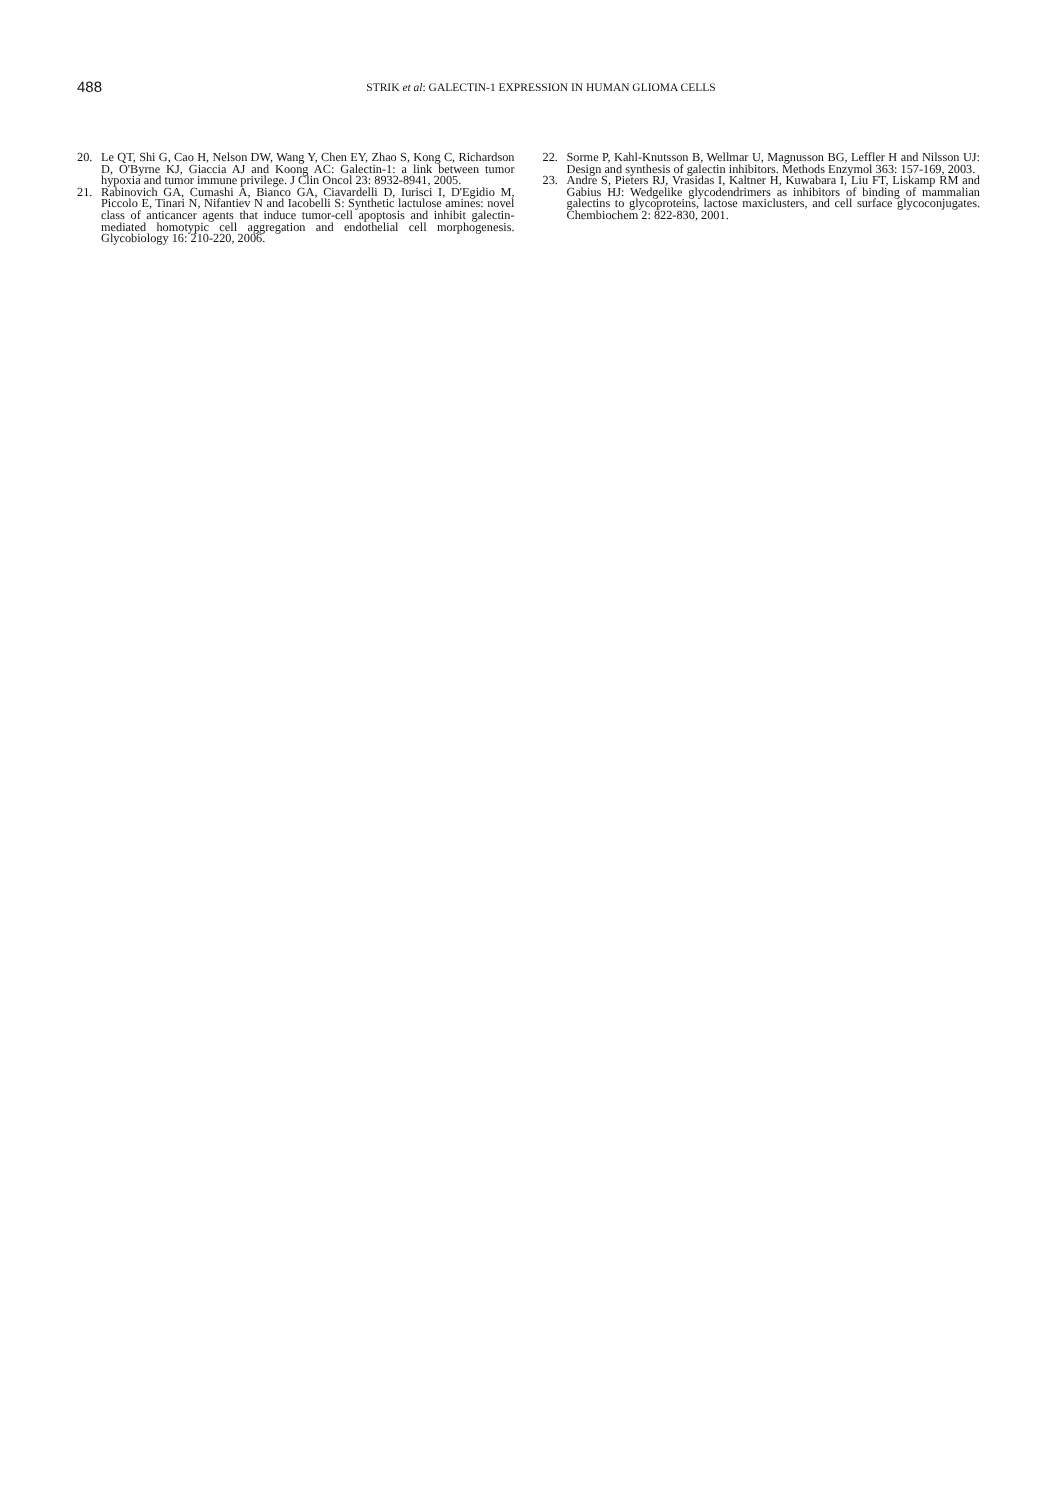488
STRIK et al: GALECTIN-1 EXPRESSION IN HUMAN GLIOMA CELLS
20. Le QT, Shi G, Cao H, Nelson DW, Wang Y, Chen EY, Zhao S, Kong C, Richardson D, O'Byrne KJ, Giaccia AJ and Koong AC: Galectin-1: a link between tumor hypoxia and tumor immune privilege. J Clin Oncol 23: 8932-8941, 2005.
21. Rabinovich GA, Cumashi A, Bianco GA, Ciavardelli D, Iurisci I, D'Egidio M, Piccolo E, Tinari N, Nifantiev N and Iacobelli S: Synthetic lactulose amines: novel class of anticancer agents that induce tumor-cell apoptosis and inhibit galectin-mediated homotypic cell aggregation and endothelial cell morphogenesis. Glycobiology 16: 210-220, 2006.
22. Sorme P, Kahl-Knutsson B, Wellmar U, Magnusson BG, Leffler H and Nilsson UJ: Design and synthesis of galectin inhibitors. Methods Enzymol 363: 157-169, 2003.
23. Andre S, Pieters RJ, Vrasidas I, Kaltner H, Kuwabara I, Liu FT, Liskamp RM and Gabius HJ: Wedgelike glycodendrimers as inhibitors of binding of mammalian galectins to glycoproteins, lactose maxiclusters, and cell surface glycoconjugates. Chembiochem 2: 822-830, 2001.